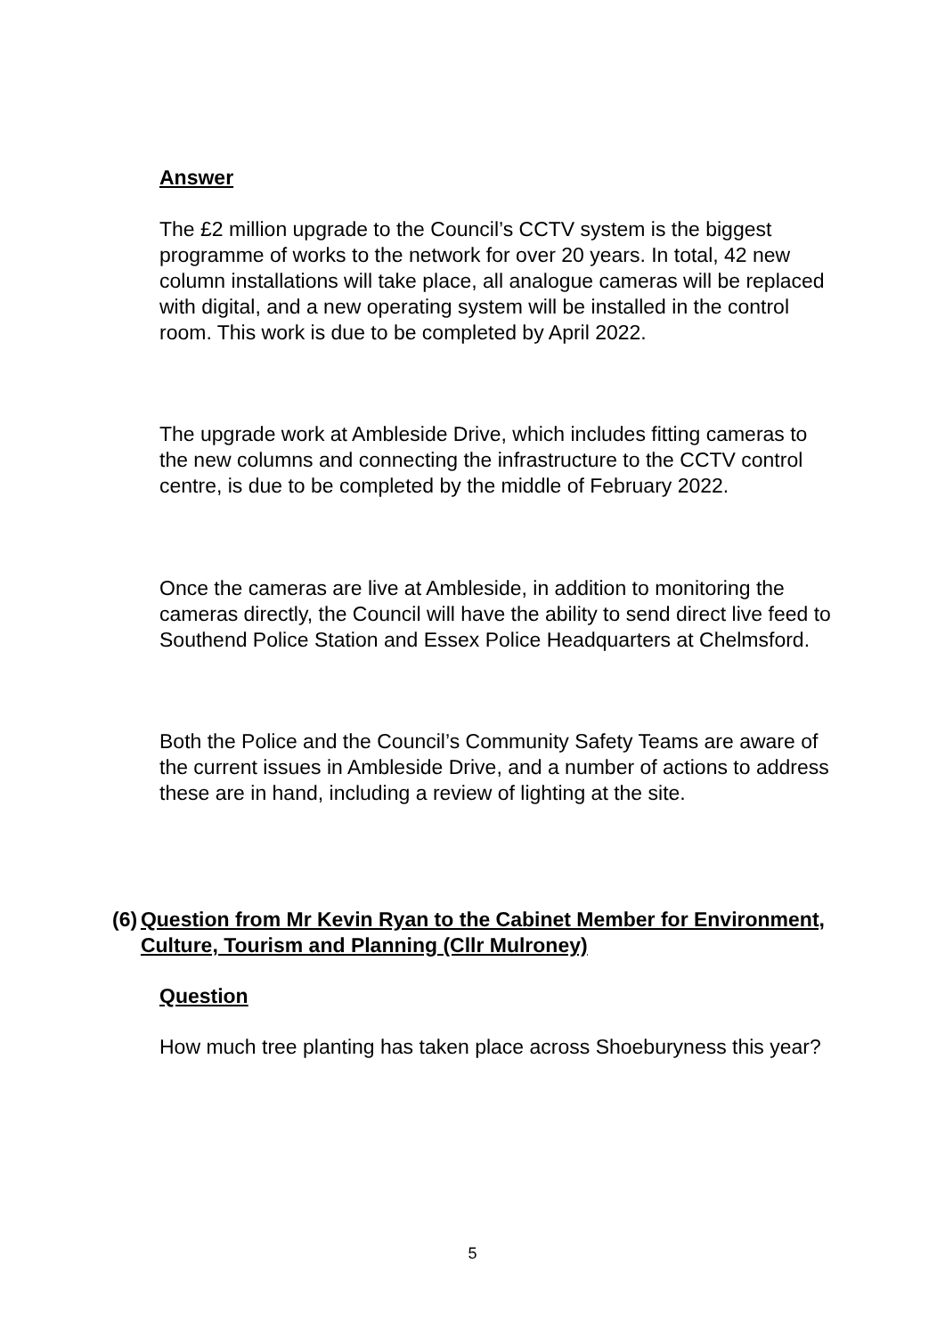Answer
The £2 million upgrade to the Council’s CCTV system is the biggest programme of works to the network for over 20 years. In total, 42 new column installations will take place, all analogue cameras will be replaced with digital, and a new operating system will be installed in the control room. This work is due to be completed by April 2022.
The upgrade work at Ambleside Drive, which includes fitting cameras to the new columns and connecting the infrastructure to the CCTV control centre, is due to be completed by the middle of February 2022.
Once the cameras are live at Ambleside, in addition to monitoring the cameras directly, the Council will have the ability to send direct live feed to Southend Police Station and Essex Police Headquarters at Chelmsford.
Both the Police and the Council’s Community Safety Teams are aware of the current issues in Ambleside Drive, and a number of actions to address these are in hand, including a review of lighting at the site.
(6) Question from Mr Kevin Ryan to the Cabinet Member for Environment, Culture, Tourism and Planning (Cllr Mulroney)
Question
How much tree planting has taken place across Shoeburyness this year?
5